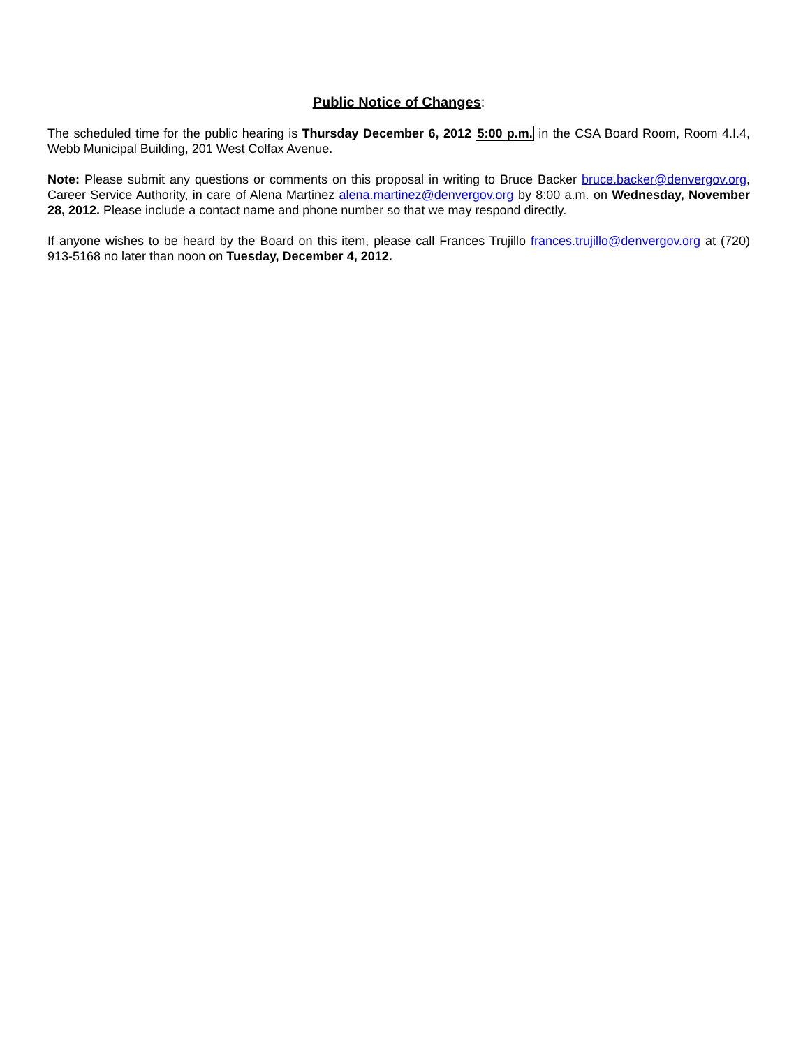Public Notice of Changes:
The scheduled time for the public hearing is Thursday December 6, 2012 5:00 p.m. in the CSA Board Room, Room 4.I.4, Webb Municipal Building, 201 West Colfax Avenue.
Note: Please submit any questions or comments on this proposal in writing to Bruce Backer bruce.backer@denvergov.org, Career Service Authority, in care of Alena Martinez alena.martinez@denvergov.org by 8:00 a.m. on Wednesday, November 28, 2012. Please include a contact name and phone number so that we may respond directly.
If anyone wishes to be heard by the Board on this item, please call Frances Trujillo frances.trujillo@denvergov.org at (720) 913-5168 no later than noon on Tuesday, December 4, 2012.